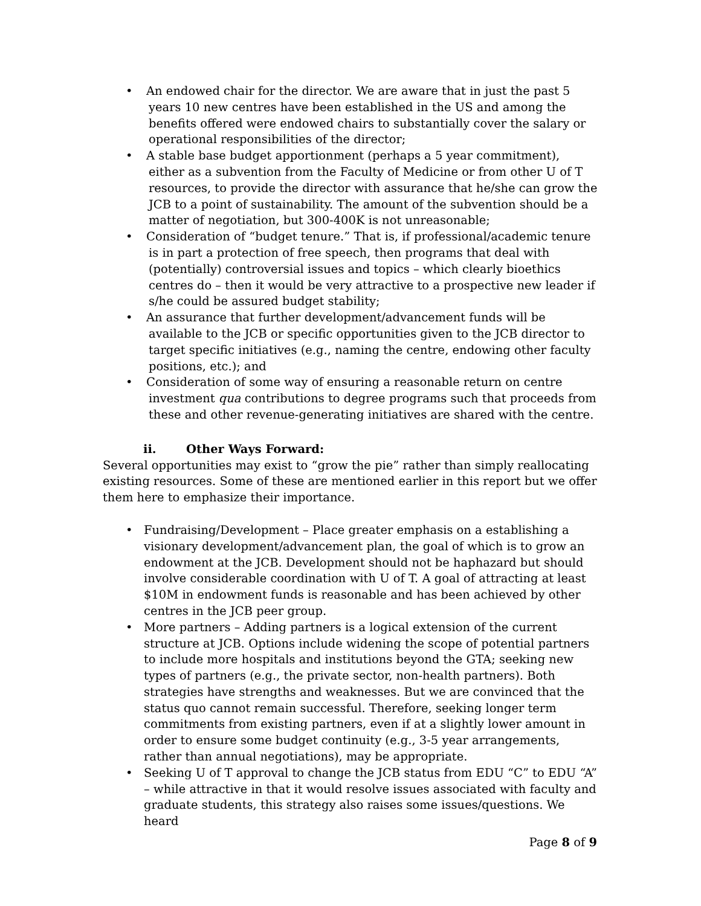• An endowed chair for the director. We are aware that in just the past 5 years 10 new centres have been established in the US and among the benefits offered were endowed chairs to substantially cover the salary or operational responsibilities of the director;
• A stable base budget apportionment (perhaps a 5 year commitment), either as a subvention from the Faculty of Medicine or from other U of T resources, to provide the director with assurance that he/she can grow the JCB to a point of sustainability. The amount of the subvention should be a matter of negotiation, but 300-400K is not unreasonable;
• Consideration of “budget tenure.” That is, if professional/academic tenure is in part a protection of free speech, then programs that deal with (potentially) controversial issues and topics – which clearly bioethics centres do – then it would be very attractive to a prospective new leader if s/he could be assured budget stability;
• An assurance that further development/advancement funds will be available to the JCB or specific opportunities given to the JCB director to target specific initiatives (e.g., naming the centre, endowing other faculty positions, etc.); and
• Consideration of some way of ensuring a reasonable return on centre investment qua contributions to degree programs such that proceeds from these and other revenue-generating initiatives are shared with the centre.
ii. Other Ways Forward:
Several opportunities may exist to “grow the pie” rather than simply reallocating existing resources. Some of these are mentioned earlier in this report but we offer them here to emphasize their importance.
• Fundraising/Development – Place greater emphasis on a establishing a visionary development/advancement plan, the goal of which is to grow an endowment at the JCB. Development should not be haphazard but should involve considerable coordination with U of T. A goal of attracting at least $10M in endowment funds is reasonable and has been achieved by other centres in the JCB peer group.
• More partners – Adding partners is a logical extension of the current structure at JCB. Options include widening the scope of potential partners to include more hospitals and institutions beyond the GTA; seeking new types of partners (e.g., the private sector, non-health partners). Both strategies have strengths and weaknesses. But we are convinced that the status quo cannot remain successful. Therefore, seeking longer term commitments from existing partners, even if at a slightly lower amount in order to ensure some budget continuity (e.g., 3-5 year arrangements, rather than annual negotiations), may be appropriate.
• Seeking U of T approval to change the JCB status from EDU “C” to EDU “A” – while attractive in that it would resolve issues associated with faculty and graduate students, this strategy also raises some issues/questions. We heard
Page 8 of 9